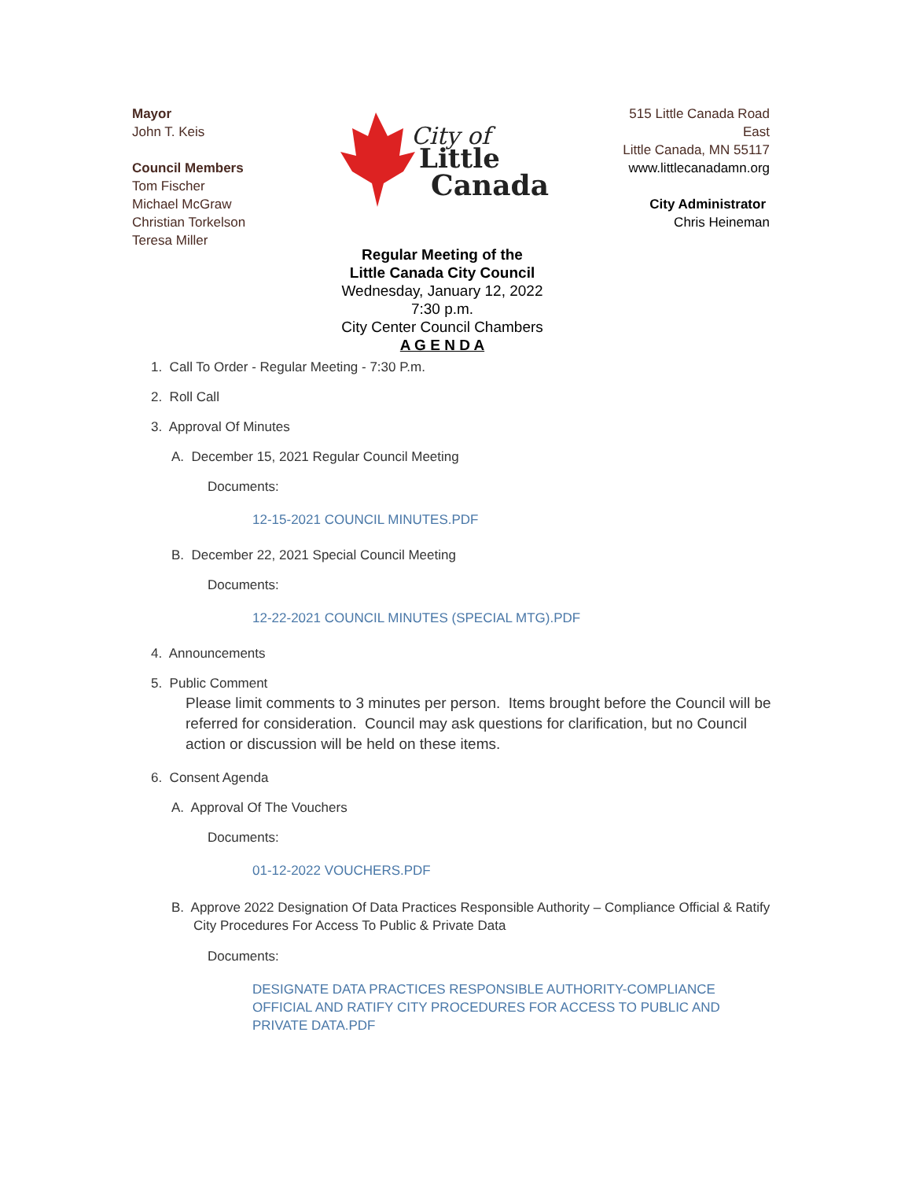Mayor
John T. Keis
Council Members
Tom Fischer
Michael McGraw
Christian Torkelson
Teresa Miller
City of
Little
Canada
515 Little Canada Road East
Little Canada, MN 55117
www.littlecanadamn.org
City Administrator
Chris Heineman
Regular Meeting of the
Little Canada City Council
Wednesday, January 12, 2022
7:30 p.m.
City Center Council Chambers
A G E N D A
1. Call To Order - Regular Meeting - 7:30 P.m.
2. Roll Call
3. Approval Of Minutes
A. December 15, 2021 Regular Council Meeting
Documents:
12-15-2021 COUNCIL MINUTES.PDF
B. December 22, 2021 Special Council Meeting
Documents:
12-22-2021 COUNCIL MINUTES (SPECIAL MTG).PDF
4. Announcements
5. Public Comment
Please limit comments to 3 minutes per person. Items brought before the Council will be referred for consideration. Council may ask questions for clarification, but no Council action or discussion will be held on these items.
6. Consent Agenda
A. Approval Of The Vouchers
Documents:
01-12-2022 VOUCHERS.PDF
B. Approve 2022 Designation Of Data Practices Responsible Authority – Compliance Official & Ratify City Procedures For Access To Public & Private Data
Documents:
DESIGNATE DATA PRACTICES RESPONSIBLE AUTHORITY-COMPLIANCE OFFICIAL AND RATIFY CITY PROCEDURES FOR ACCESS TO PUBLIC AND PRIVATE DATA.PDF